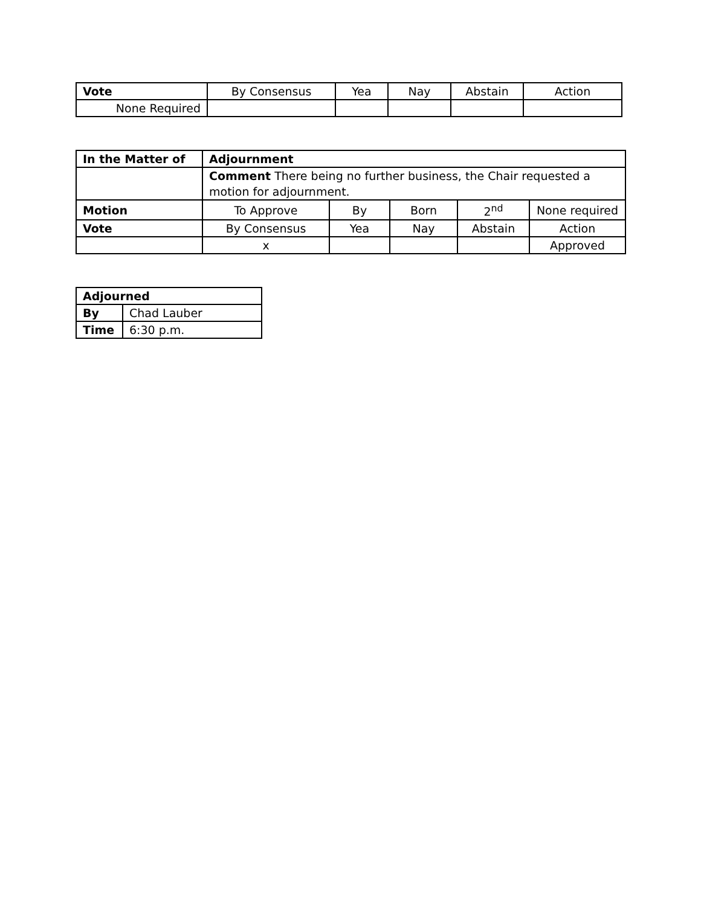| Vote | By Consensus | Yea | Nay | Abstain | Action |
| None Required | | | | | |
| In the Matter of | Adjournment | | | | |
| | Comment There being no further business, the Chair requested a motion for adjournment. | | | | |
| Motion | To Approve | By | Born | 2<sup>nd</sup> | None required |
| Vote | By Consensus | Yea | Nay | Abstain | Action |
| | x | | | | Approved |
| Adjourned | |
| By | Chad Lauber |
| Time | 6:30 p.m. |